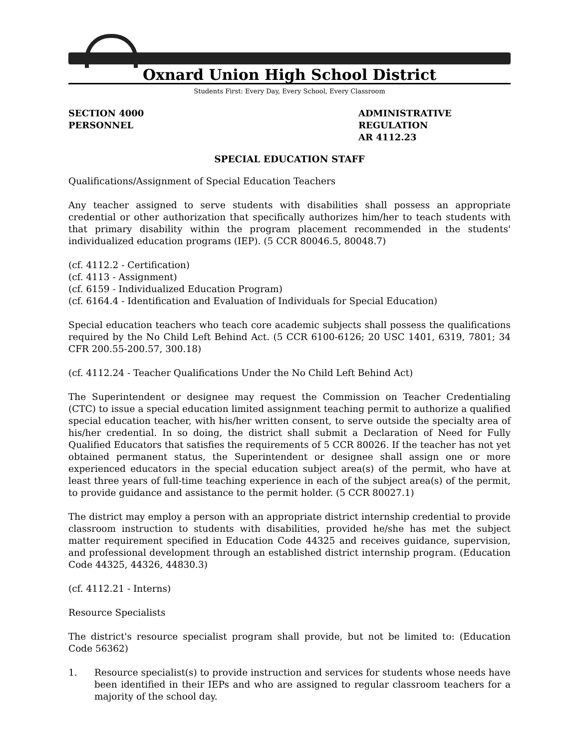Oxnard Union High School District
Students First: Every Day, Every School, Every Classroom
SECTION 4000
PERSONNEL
ADMINISTRATIVE REGULATION
AR 4112.23
SPECIAL EDUCATION STAFF
Qualifications/Assignment of Special Education Teachers
Any teacher assigned to serve students with disabilities shall possess an appropriate credential or other authorization that specifically authorizes him/her to teach students with that primary disability within the program placement recommended in the students' individualized education programs (IEP). (5 CCR 80046.5, 80048.7)
(cf. 4112.2 - Certification)
(cf. 4113 - Assignment)
(cf. 6159 - Individualized Education Program)
(cf. 6164.4 - Identification and Evaluation of Individuals for Special Education)
Special education teachers who teach core academic subjects shall possess the qualifications required by the No Child Left Behind Act. (5 CCR 6100-6126; 20 USC 1401, 6319, 7801; 34 CFR 200.55-200.57, 300.18)
(cf. 4112.24 - Teacher Qualifications Under the No Child Left Behind Act)
The Superintendent or designee may request the Commission on Teacher Credentialing (CTC) to issue a special education limited assignment teaching permit to authorize a qualified special education teacher, with his/her written consent, to serve outside the specialty area of his/her credential. In so doing, the district shall submit a Declaration of Need for Fully Qualified Educators that satisfies the requirements of 5 CCR 80026. If the teacher has not yet obtained permanent status, the Superintendent or designee shall assign one or more experienced educators in the special education subject area(s) of the permit, who have at least three years of full-time teaching experience in each of the subject area(s) of the permit, to provide guidance and assistance to the permit holder. (5 CCR 80027.1)
The district may employ a person with an appropriate district internship credential to provide classroom instruction to students with disabilities, provided he/she has met the subject matter requirement specified in Education Code 44325 and receives guidance, supervision, and professional development through an established district internship program. (Education Code 44325, 44326, 44830.3)
(cf. 4112.21 - Interns)
Resource Specialists
The district's resource specialist program shall provide, but not be limited to: (Education Code 56362)
1. Resource specialist(s) to provide instruction and services for students whose needs have been identified in their IEPs and who are assigned to regular classroom teachers for a majority of the school day.